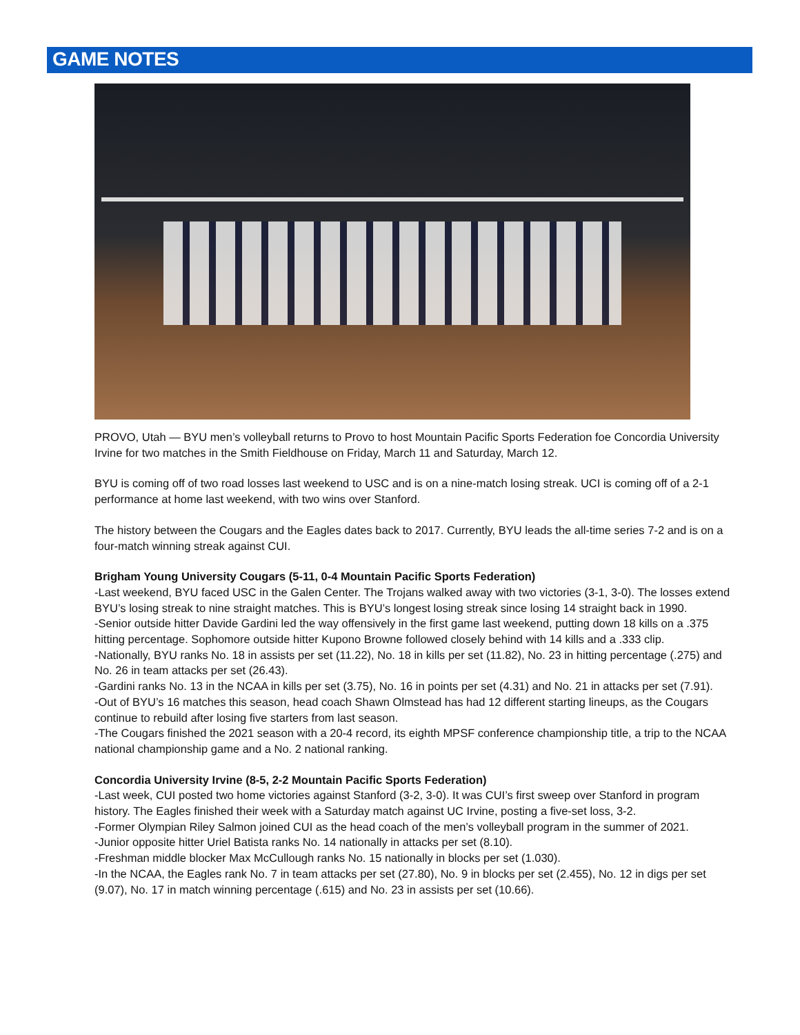GAME NOTES
PROVO, Utah — BYU men’s volleyball returns to Provo to host Mountain Pacific Sports Federation foe Concordia University Irvine for two matches in the Smith Fieldhouse on Friday, March 11 and Saturday, March 12.
BYU is coming off of two road losses last weekend to USC and is on a nine-match losing streak. UCI is coming off of a 2-1 performance at home last weekend, with two wins over Stanford.
The history between the Cougars and the Eagles dates back to 2017. Currently, BYU leads the all-time series 7-2 and is on a four-match winning streak against CUI.
Brigham Young University Cougars (5-11, 0-4 Mountain Pacific Sports Federation)
-Last weekend, BYU faced USC in the Galen Center. The Trojans walked away with two victories (3-1, 3-0). The losses extend BYU’s losing streak to nine straight matches. This is BYU’s longest losing streak since losing 14 straight back in 1990.
-Senior outside hitter Davide Gardini led the way offensively in the first game last weekend, putting down 18 kills on a .375 hitting percentage. Sophomore outside hitter Kupono Browne followed closely behind with 14 kills and a .333 clip.
-Nationally, BYU ranks No. 18 in assists per set (11.22), No. 18 in kills per set (11.82), No. 23 in hitting percentage (.275) and No. 26 in team attacks per set (26.43).
-Gardini ranks No. 13 in the NCAA in kills per set (3.75), No. 16 in points per set (4.31) and No. 21 in attacks per set (7.91).
-Out of BYU’s 16 matches this season, head coach Shawn Olmstead has had 12 different starting lineups, as the Cougars continue to rebuild after losing five starters from last season.
-The Cougars finished the 2021 season with a 20-4 record, its eighth MPSF conference championship title, a trip to the NCAA national championship game and a No. 2 national ranking.
Concordia University Irvine (8-5, 2-2 Mountain Pacific Sports Federation)
-Last week, CUI posted two home victories against Stanford (3-2, 3-0). It was CUI’s first sweep over Stanford in program history. The Eagles finished their week with a Saturday match against UC Irvine, posting a five-set loss, 3-2.
-Former Olympian Riley Salmon joined CUI as the head coach of the men’s volleyball program in the summer of 2021.
-Junior opposite hitter Uriel Batista ranks No. 14 nationally in attacks per set (8.10).
-Freshman middle blocker Max McCullough ranks No. 15 nationally in blocks per set (1.030).
-In the NCAA, the Eagles rank No. 7 in team attacks per set (27.80), No. 9 in blocks per set (2.455), No. 12 in digs per set (9.07), No. 17 in match winning percentage (.615) and No. 23 in assists per set (10.66).